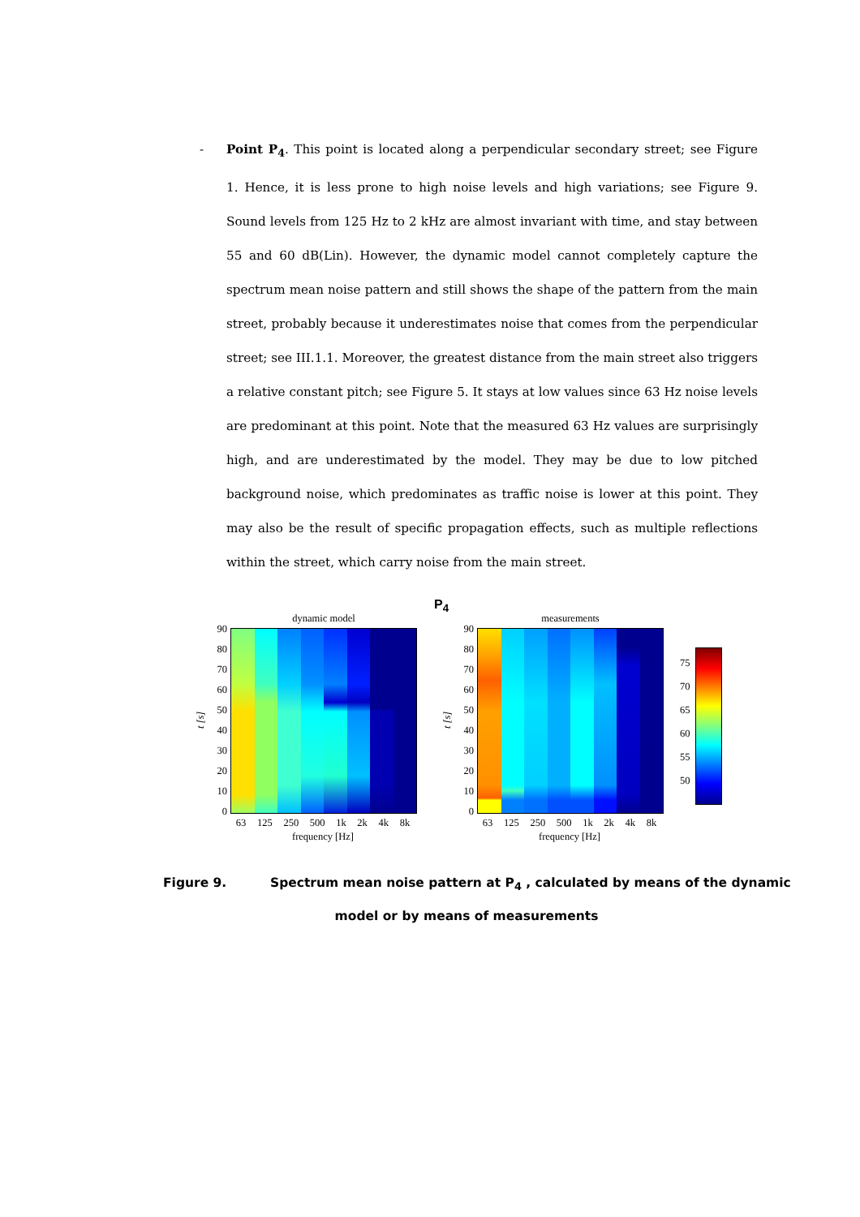- Point P<sub>4</sub>. This point is located along a perpendicular secondary street; see Figure 1. Hence, it is less prone to high noise levels and high variations; see Figure 9. Sound levels from 125 Hz to 2 kHz are almost invariant with time, and stay between 55 and 60 dB(Lin). However, the dynamic model cannot completely capture the spectrum mean noise pattern and still shows the shape of the pattern from the main street, probably because it underestimates noise that comes from the perpendicular street; see III.1.1. Moreover, the greatest distance from the main street also triggers a relative constant pitch; see Figure 5. It stays at low values since 63 Hz noise levels are predominant at this point. Note that the measured 63 Hz values are surprisingly high, and are underestimated by the model. They may be due to low pitched background noise, which predominates as traffic noise is lower at this point. They may also be the result of specific propagation effects, such as multiple reflections within the street, which carry noise from the main street.
t [s]
90
80
70
60
50
40
30
20
10
0
dynamic model
63 125 250 500 1k 2k 4k 8k
frequency [Hz]
P<sub>4</sub>
t [s]
90
80
70
60
50
40
30
20
10
0
measurements
63 125 250 500 1k 2k 4k 8k
frequency [Hz]
75
70
65
60
55
50
Figure 9. Spectrum mean noise pattern at P<sub>4</sub> , calculated by means of the dynamic
model or by means of measurements